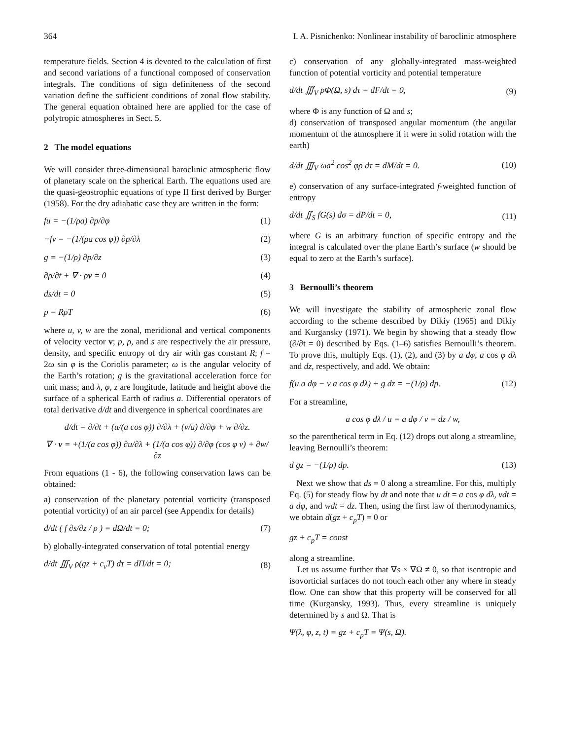364 I. A. Pisnichenko: Nonlinear instability of baroclinic atmosphere
temperature fields. Section 4 is devoted to the calculation of first and second variations of a functional composed of conservation integrals. The conditions of sign definiteness of the second variation define the sufficient conditions of zonal flow stability. The general equation obtained here are applied for the case of polytropic atmospheres in Sect. 5.
2 The model equations
We will consider three-dimensional baroclinic atmospheric flow of planetary scale on the spherical Earth. The equations used are the quasi-geostrophic equations of type II first derived by Burger (1958). For the dry adiabatic case they are written in the form:
fu = −(1/ρa) ∂p/∂φ (1)
−fv = −(1/(ρa cos φ)) ∂p/∂λ (2)
g = −(1/ρ) ∂p/∂z (3)
∂ρ/∂t + ∇ · ρv = 0 (4)
ds/dt = 0 (5)
p = RρT (6)
where u, v, w are the zonal, meridional and vertical components of velocity vector v; p, ρ, and s are respectively the air pressure, density, and specific entropy of dry air with gas constant R; f = 2ω sin φ is the Coriolis parameter; ω is the angular velocity of the Earth’s rotation; g is the gravitational acceleration force for unit mass; and λ, φ, z are longitude, latitude and height above the surface of a spherical Earth of radius a. Differential operators of total derivative d/dt and divergence in spherical coordinates are
d/dt = ∂/∂t + (u/(a cos φ)) ∂/∂λ + (v/a) ∂/∂φ + w ∂/∂z.
∇ · v = +(1/(a cos φ)) ∂u/∂λ + (1/(a cos φ)) ∂/∂φ (cos φ v) + ∂w/∂z
From equations (1 - 6), the following conservation laws can be obtained:
a) conservation of the planetary potential vorticity (transposed potential vorticity) of an air parcel (see Appendix for details)
d/dt ( f ∂s/∂z / ρ ) = dΩ/dt = 0; (7)
b) globally-integrated conservation of total potential energy
d/dt ∭<sub>V</sub> ρ(gz + c<sub>v</sub>T) dτ = dΠ/dt = 0; (8)
c) conservation of any globally-integrated mass-weighted function of potential vorticity and potential temperature
d/dt ∭<sub>V</sub> ρΦ(Ω, s) dτ = dF/dt = 0, (9)
where Φ is any function of Ω and s;
d) conservation of transposed angular momentum (the angular momentum of the atmosphere if it were in solid rotation with the earth)
d/dt ∭<sub>V</sub> ωa<sup>2</sup> cos<sup>2</sup> φρ dτ = dM/dt = 0. (10)
e) conservation of any surface-integrated f-weighted function of entropy
d/dt ∬<sub>S</sub> fG(s) dσ = dP/dt = 0, (11)
where G is an arbitrary function of specific entropy and the integral is calculated over the plane Earth’s surface (w should be equal to zero at the Earth’s surface).
3 Bernoulli’s theorem
We will investigate the stability of atmospheric zonal flow according to the scheme described by Dikiy (1965) and Dikiy and Kurgansky (1971). We begin by showing that a steady flow (∂/∂t = 0) described by Eqs. (1–6) satisfies Bernoulli’s theorem. To prove this, multiply Eqs. (1), (2), and (3) by a dφ, a cos φ dλ and dz, respectively, and add. We obtain:
f(u a dφ − v a cos φ dλ) + g dz = −(1/ρ) dp. (12)
For a streamline,
a cos φ dλ / u = a dφ / v = dz / w,
so the parenthetical term in Eq. (12) drops out along a streamline, leaving Bernoulli’s theorem:
d gz = −(1/ρ) dp. (13)
Next we show that ds = 0 along a streamline. For this, multiply Eq. (5) for steady flow by dt and note that u dt = a cos φ dλ, vdt = a dφ, and wdt = dz. Then, using the first law of thermodynamics, we obtain d(gz + c<sub>p</sub>T) = 0 or
gz + c<sub>p</sub>T = const
along a streamline.
Let us assume further that ∇s × ∇Ω ≠ 0, so that isentropic and isovorticial surfaces do not touch each other any where in steady flow. One can show that this property will be conserved for all time (Kurgansky, 1993). Thus, every streamline is uniquely determined by s and Ω. That is
Ψ(λ, φ, z, t) = gz + c<sub>p</sub>T = Ψ(s, Ω).